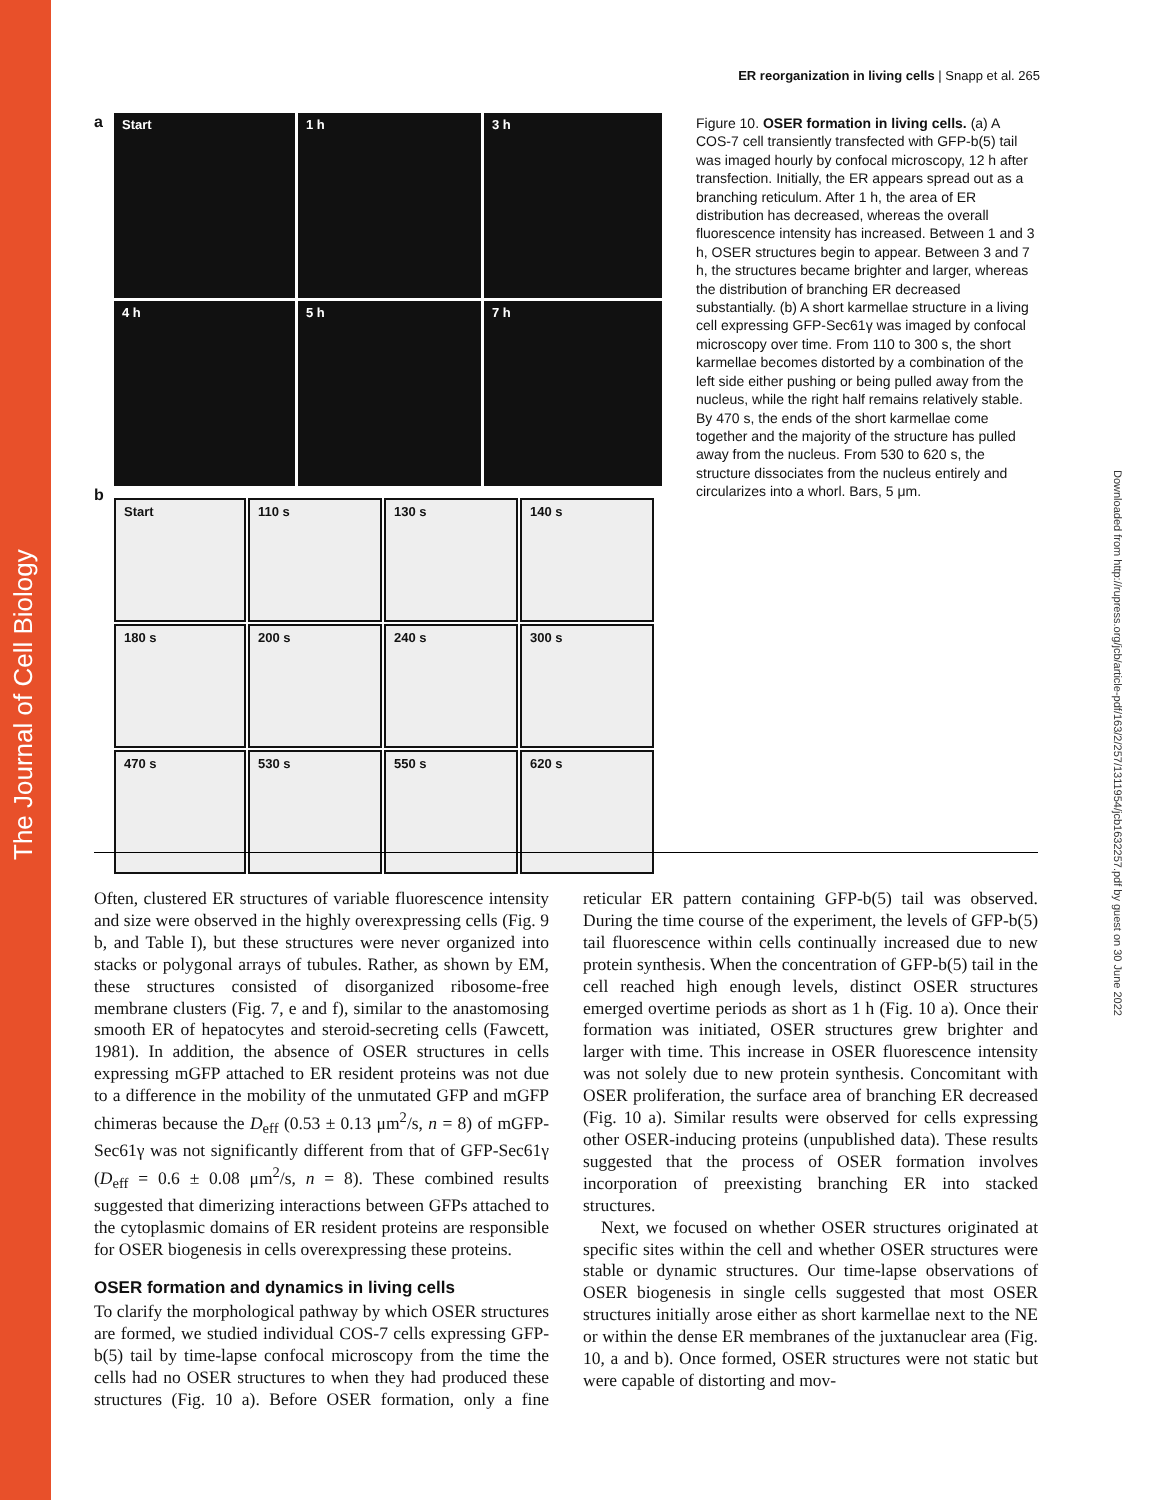The Journal of Cell Biology
Downloaded from http://rupress.org/jcb/article-pdf/163/2/257/1311954/jcb1632257.pdf by guest on 30 June 2022
ER reorganization in living cells | Snapp et al. 265
a
Start
1 h
3 h
4 h
5 h
7 h
b
Start
110 s
130 s
140 s
180 s
200 s
240 s
300 s
470 s
530 s
550 s
620 s
Figure 10. OSER formation in living cells. (a) A COS-7 cell transiently transfected with GFP-b(5) tail was imaged hourly by confocal microscopy, 12 h after transfection. Initially, the ER appears spread out as a branching reticulum. After 1 h, the area of ER distribution has decreased, whereas the overall fluorescence intensity has increased. Between 1 and 3 h, OSER structures begin to appear. Between 3 and 7 h, the structures became brighter and larger, whereas the distribution of branching ER decreased substantially. (b) A short karmellae structure in a living cell expressing GFP-Sec61γ was imaged by confocal microscopy over time. From 110 to 300 s, the short karmellae becomes distorted by a combination of the left side either pushing or being pulled away from the nucleus, while the right half remains relatively stable. By 470 s, the ends of the short karmellae come together and the majority of the structure has pulled away from the nucleus. From 530 to 620 s, the structure dissociates from the nucleus entirely and circularizes into a whorl. Bars, 5 μm.
Often, clustered ER structures of variable fluorescence intensity and size were observed in the highly overexpressing cells (Fig. 9 b, and Table I), but these structures were never organized into stacks or polygonal arrays of tubules. Rather, as shown by EM, these structures consisted of disorganized ribosome-free membrane clusters (Fig. 7, e and f), similar to the anastomosing smooth ER of hepatocytes and steroid-secreting cells (Fawcett, 1981). In addition, the absence of OSER structures in cells expressing mGFP attached to ER resident proteins was not due to a difference in the mobility of the unmutated GFP and mGFP chimeras because the D<sub>eff</sub> (0.53 ± 0.13 μm<sup>2</sup>/s, n = 8) of mGFP-Sec61γ was not significantly different from that of GFP-Sec61γ (D<sub>eff</sub> = 0.6 ± 0.08 μm<sup>2</sup>/s, n = 8). These combined results suggested that dimerizing interactions between GFPs attached to the cytoplasmic domains of ER resident proteins are responsible for OSER biogenesis in cells overexpressing these proteins.
OSER formation and dynamics in living cells
To clarify the morphological pathway by which OSER structures are formed, we studied individual COS-7 cells expressing GFP-b(5) tail by time-lapse confocal microscopy from the time the cells had no OSER structures to when they had produced these structures (Fig. 10 a). Before OSER formation, only a fine reticular ER pattern containing GFP-b(5) tail was observed. During the time course of the experiment, the levels of GFP-b(5) tail fluorescence within cells continually increased due to new protein synthesis. When the concentration of GFP-b(5) tail in the cell reached high enough levels, distinct OSER structures emerged overtime periods as short as 1 h (Fig. 10 a). Once their formation was initiated, OSER structures grew brighter and larger with time. This increase in OSER fluorescence intensity was not solely due to new protein synthesis. Concomitant with OSER proliferation, the surface area of branching ER decreased (Fig. 10 a). Similar results were observed for cells expressing other OSER-inducing proteins (unpublished data). These results suggested that the process of OSER formation involves incorporation of preexisting branching ER into stacked structures.
Next, we focused on whether OSER structures originated at specific sites within the cell and whether OSER structures were stable or dynamic structures. Our time-lapse observations of OSER biogenesis in single cells suggested that most OSER structures initially arose either as short karmellae next to the NE or within the dense ER membranes of the juxtanuclear area (Fig. 10, a and b). Once formed, OSER structures were not static but were capable of distorting and mov-